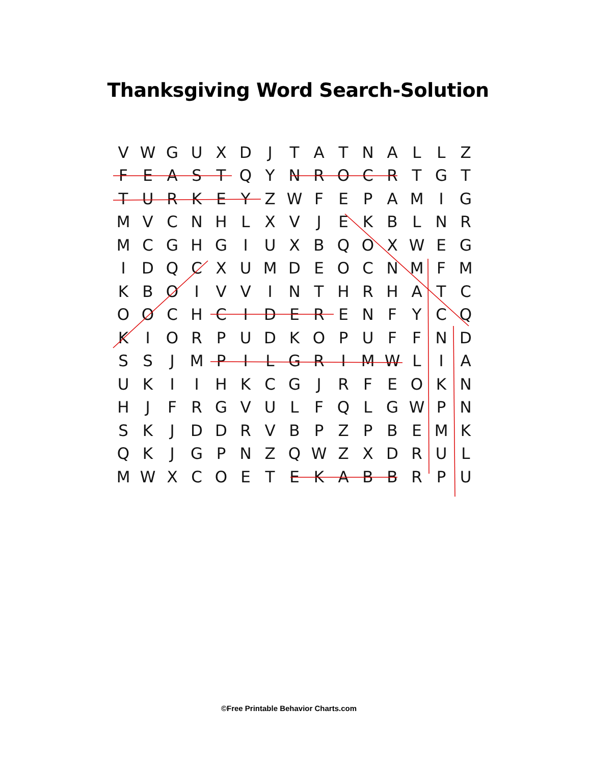Thanksgiving Word Search-Solution
| V | W | G | U | X | D | J | T | A | T | N | A | L | L | Z |
| F | E | A | S | T | Q | Y | N | R | O | C | R | T | G | T |
| T | U | R | K | E | Y | Z | W | F | E | P | A | M | I | G |
| M | V | C | N | H | L | X | V | J | E | K | B | L | N | R |
| M | C | G | H | G | I | U | X | B | Q | O | X | W | E | G |
| I | D | Q | C | X | U | M | D | E | O | C | N | M | F | M |
| K | B | O | I | V | V | I | N | T | H | R | H | A | T | C |
| O | O | C | H | C | I | D | E | R | E | N | F | Y | C | Q |
| K | I | O | R | P | U | D | K | O | P | U | F | F | N | D |
| S | S | J | M | P | I | L | G | R | I | M | W | L | I | A |
| U | K | I | I | H | K | C | G | J | R | F | E | O | K | N |
| H | J | F | R | G | V | U | L | F | Q | L | G | W | P | N |
| S | K | J | D | D | R | V | B | P | Z | P | B | E | M | K |
| Q | K | J | G | P | N | Z | Q | W | Z | X | D | R | U | L |
| M | W | X | C | O | E | T | E | K | A | B | B | R | P | U |
©Free Printable Behavior Charts.com